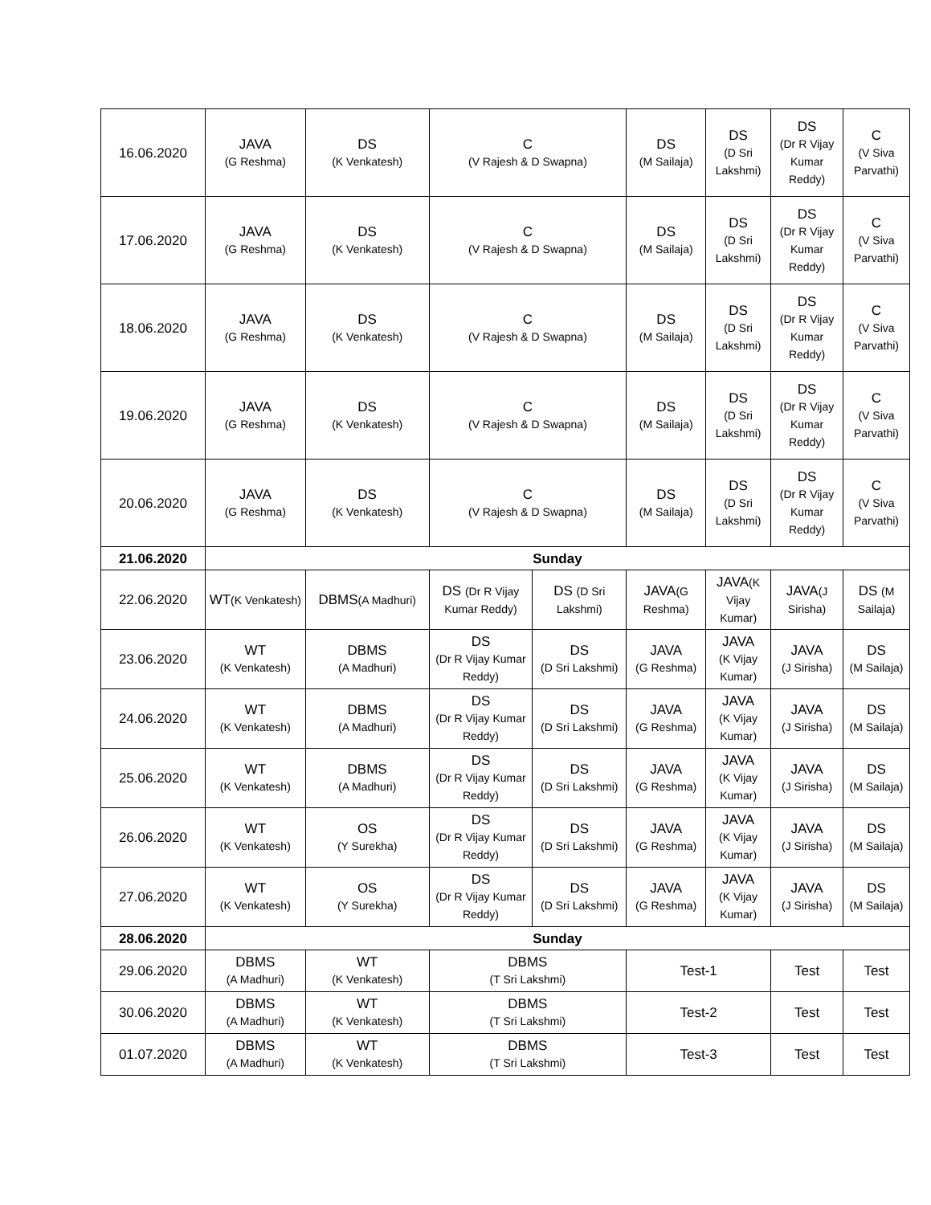| 16.06.2020 | JAVA (G Reshma) | DS (K Venkatesh) | C (V Rajesh & D Swapna) | | DS (M Sailaja) | DS (D Sri Lakshmi) | DS (Dr R Vijay Kumar Reddy) | C (V Siva Parvathi) |
| 17.06.2020 | JAVA (G Reshma) | DS (K Venkatesh) | C (V Rajesh & D Swapna) | | DS (M Sailaja) | DS (D Sri Lakshmi) | DS (Dr R Vijay Kumar Reddy) | C (V Siva Parvathi) |
| 18.06.2020 | JAVA (G Reshma) | DS (K Venkatesh) | C (V Rajesh & D Swapna) | | DS (M Sailaja) | DS (D Sri Lakshmi) | DS (Dr R Vijay Kumar Reddy) | C (V Siva Parvathi) |
| 19.06.2020 | JAVA (G Reshma) | DS (K Venkatesh) | C (V Rajesh & D Swapna) | | DS (M Sailaja) | DS (D Sri Lakshmi) | DS (Dr R Vijay Kumar Reddy) | C (V Siva Parvathi) |
| 20.06.2020 | JAVA (G Reshma) | DS (K Venkatesh) | C (V Rajesh & D Swapna) | | DS (M Sailaja) | DS (D Sri Lakshmi) | DS (Dr R Vijay Kumar Reddy) | C (V Siva Parvathi) |
| 21.06.2020 | Sunday | | | | | | | |
| 22.06.2020 | WT (K Venkatesh) | DBMS (A Madhuri) | DS (Dr R Vijay Kumar Reddy) | DS (D Sri Lakshmi) | JAVA (G Reshma) | JAVA (K Vijay Kumar) | JAVA (J Sirisha) | DS (M Sailaja) |
| 23.06.2020 | WT (K Venkatesh) | DBMS (A Madhuri) | DS (Dr R Vijay Kumar Reddy) | DS (D Sri Lakshmi) | JAVA (G Reshma) | JAVA (K Vijay Kumar) | JAVA (J Sirisha) | DS (M Sailaja) |
| 24.06.2020 | WT (K Venkatesh) | DBMS (A Madhuri) | DS (Dr R Vijay Kumar Reddy) | DS (D Sri Lakshmi) | JAVA (G Reshma) | JAVA (K Vijay Kumar) | JAVA (J Sirisha) | DS (M Sailaja) |
| 25.06.2020 | WT (K Venkatesh) | DBMS (A Madhuri) | DS (Dr R Vijay Kumar Reddy) | DS (D Sri Lakshmi) | JAVA (G Reshma) | JAVA (K Vijay Kumar) | JAVA (J Sirisha) | DS (M Sailaja) |
| 26.06.2020 | WT (K Venkatesh) | OS (Y Surekha) | DS (Dr R Vijay Kumar Reddy) | DS (D Sri Lakshmi) | JAVA (G Reshma) | JAVA (K Vijay Kumar) | JAVA (J Sirisha) | DS (M Sailaja) |
| 27.06.2020 | WT (K Venkatesh) | OS (Y Surekha) | DS (Dr R Vijay Kumar Reddy) | DS (D Sri Lakshmi) | JAVA (G Reshma) | JAVA (K Vijay Kumar) | JAVA (J Sirisha) | DS (M Sailaja) |
| 28.06.2020 | Sunday | | | | | | | |
| 29.06.2020 | DBMS (A Madhuri) | WT (K Venkatesh) | DBMS (T Sri Lakshmi) | | Test-1 | | Test | Test |
| 30.06.2020 | DBMS (A Madhuri) | WT (K Venkatesh) | DBMS (T Sri Lakshmi) | | Test-2 | | Test | Test |
| 01.07.2020 | DBMS (A Madhuri) | WT (K Venkatesh) | DBMS (T Sri Lakshmi) | | Test-3 | | Test | Test |